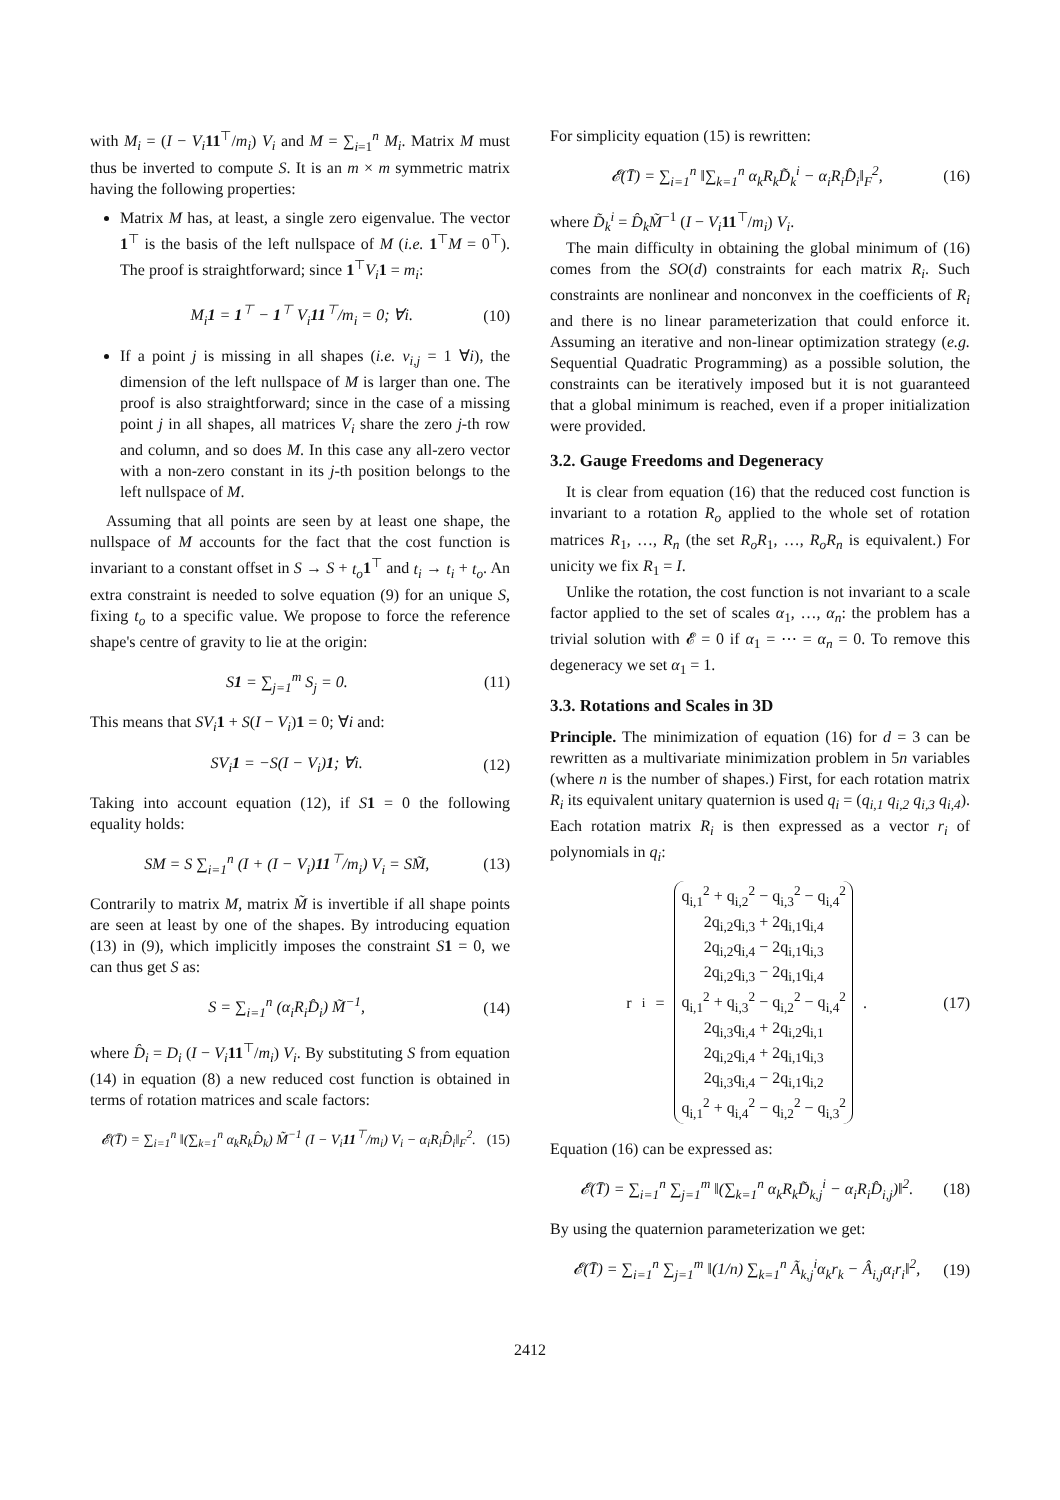with M<sub>i</sub> = (I − V<sub>i</sub> 11<sup>⊤</sup>/m<sub>i</sub>) V<sub>i</sub> and M = ∑<sub>i=1</sub><sup>n</sup> M<sub>i</sub>. Matrix M must thus be inverted to compute S. It is an m × m symmetric matrix having the following properties:
Matrix M has, at least, a single zero eigenvalue. The vector 1<sup>⊤</sup> is the basis of the left nullspace of M (i.e. 1<sup>⊤</sup>M = 0<sup>⊤</sup>). The proof is straightforward; since 1<sup>⊤</sup>V<sub>i</sub> 1 = m<sub>i</sub>:
M<sub>i</sub>1 = 1<sup>⊤</sup> − 1<sup>⊤</sup> V<sub>i</sub>11<sup>⊤</sup>/m<sub>i</sub> = 0; ∀i. (10)
If a point j is missing in all shapes (i.e. v<sub>i,j</sub> = 1 ∀i), the dimension of the left nullspace of M is larger than one. The proof is also straightforward; since in the case of a missing point j in all shapes, all matrices V<sub>i</sub> share the zero j-th row and column, and so does M. In this case any all-zero vector with a non-zero constant in its j-th position belongs to the left nullspace of M.
Assuming that all points are seen by at least one shape, the nullspace of M accounts for the fact that the cost function is invariant to a constant offset in S → S + t<sub>o</sub> 1<sup>⊤</sup> and t<sub>i</sub> → t<sub>i</sub> + t<sub>o</sub>. An extra constraint is needed to solve equation (9) for an unique S, fixing t<sub>o</sub> to a specific value. We propose to force the reference shape's centre of gravity to lie at the origin:
S1 = ∑<sub>j=1</sub><sup>m</sup> S<sub>j</sub> = 0. (11)
This means that SV<sub>i</sub> 1 + S(I − V<sub>i</sub>)1 = 0; ∀i and:
SV<sub>i</sub>1 = −S(I − V<sub>i</sub>)1; ∀i. (12)
Taking into account equation (12), if S 1 = 0 the following equality holds:
SM = S ∑<sub>i=1</sub><sup>n</sup> (I + (I − V<sub>i</sub>)11<sup>⊤</sup>/m<sub>i</sub>) V<sub>i</sub> = SM̃, (13)
Contrarily to matrix M, matrix M̃ is invertible if all shape points are seen at least by one of the shapes. By introducing equation (13) in (9), which implicitly imposes the constraint S 1 = 0, we can thus get S as:
S = ∑<sub>i=1</sub><sup>n</sup> (α<sub>i</sub>R<sub>i</sub>D̂<sub>i</sub>) M̃<sup>−1</sup>, (14)
where D̂<sub>i</sub> = D<sub>i</sub> (I − V<sub>i</sub> 11<sup>⊤</sup>/m<sub>i</sub>) V<sub>i</sub>. By substituting S from equation (14) in equation (8) a new reduced cost function is obtained in terms of rotation matrices and scale factors:
𝓔(T̄) = ∑<sub>i=1</sub><sup>n</sup> ‖(∑<sub>k=1</sub><sup>n</sup> α<sub>k</sub>R<sub>k</sub>D̂<sub>k</sub>) M̃<sup>−1</sup> (I − V<sub>i</sub>11<sup>⊤</sup>/m<sub>i</sub>) V<sub>i</sub> − α<sub>i</sub>R<sub>i</sub>D̂<sub>i</sub>‖<sub>F</sub><sup>2</sup>. (15)
For simplicity equation (15) is rewritten:
𝓔(T̄) = ∑<sub>i=1</sub><sup>n</sup> ‖∑<sub>k=1</sub><sup>n</sup> α<sub>k</sub>R<sub>k</sub>D̃<sub>k</sub><sup>i</sup> − α<sub>i</sub>R<sub>i</sub>D̂<sub>i</sub>‖<sub>F</sub><sup>2</sup>, (16)
where D̃<sub>k</sub><sup>i</sup> = D̂<sub>k</sub>M̃<sup>−1</sup> (I − V<sub>i</sub> 11<sup>⊤</sup>/m<sub>i</sub>) V<sub>i</sub>.
The main difficulty in obtaining the global minimum of (16) comes from the SO(d) constraints for each matrix R<sub>i</sub>. Such constraints are nonlinear and nonconvex in the coefficients of R<sub>i</sub> and there is no linear parameterization that could enforce it. Assuming an iterative and non-linear optimization strategy (e.g. Sequential Quadratic Programming) as a possible solution, the constraints can be iteratively imposed but it is not guaranteed that a global minimum is reached, even if a proper initialization were provided.
3.2. Gauge Freedoms and Degeneracy
It is clear from equation (16) that the reduced cost function is invariant to a rotation R<sub>o</sub> applied to the whole set of rotation matrices R<sub>1</sub>, …, R<sub>n</sub> (the set R<sub>o</sub>R<sub>1</sub>, …, R<sub>o</sub>R<sub>n</sub> is equivalent.) For unicity we fix R<sub>1</sub> = I.
Unlike the rotation, the cost function is not invariant to a scale factor applied to the set of scales α<sub>1</sub>, …, α<sub>n</sub>: the problem has a trivial solution with 𝓔 = 0 if α<sub>1</sub> = ⋯ = α<sub>n</sub> = 0. To remove this degeneracy we set α<sub>1</sub> = 1.
3.3. Rotations and Scales in 3D
Principle. The minimization of equation (16) for d = 3 can be rewritten as a multivariate minimization problem in 5n variables (where n is the number of shapes.) First, for each rotation matrix R<sub>i</sub> its equivalent unitary quaternion is used q<sub>i</sub> = (q<sub>i,1</sub> q<sub>i,2</sub> q<sub>i,3</sub> q<sub>i,4</sub>). Each rotation matrix R<sub>i</sub> is then expressed as a vector r<sub>i</sub> of polynomials in q<sub>i</sub>:
r<sub>i</sub> = q<sub>i,1</sub><sup>2</sup> + q<sub>i,2</sub><sup>2</sup> − q<sub>i,3</sub><sup>2</sup> − q<sub>i,4</sub><sup>2</sup>
2q<sub>i,2</sub>q<sub>i,3</sub> + 2q<sub>i,1</sub>q<sub>i,4</sub>
2q<sub>i,2</sub>q<sub>i,4</sub> − 2q<sub>i,1</sub>q<sub>i,3</sub>
2q<sub>i,2</sub>q<sub>i,3</sub> − 2q<sub>i,1</sub>q<sub>i,4</sub>
q<sub>i,1</sub><sup>2</sup> + q<sub>i,3</sub><sup>2</sup> − q<sub>i,2</sub><sup>2</sup> − q<sub>i,4</sub><sup>2</sup>
2q<sub>i,3</sub>q<sub>i,4</sub> + 2q<sub>i,2</sub>q<sub>i,1</sub>
2q<sub>i,2</sub>q<sub>i,4</sub> + 2q<sub>i,1</sub>q<sub>i,3</sub>
2q<sub>i,3</sub>q<sub>i,4</sub> − 2q<sub>i,1</sub>q<sub>i,2</sub>
q<sub>i,1</sub><sup>2</sup> + q<sub>i,4</sub><sup>2</sup> − q<sub>i,2</sub><sup>2</sup> − q<sub>i,3</sub><sup>2</sup> . (17)
Equation (16) can be expressed as:
𝓔(T̄) = ∑<sub>i=1</sub><sup>n</sup> ∑<sub>j=1</sub><sup>m</sup> ‖(∑<sub>k=1</sub><sup>n</sup> α<sub>k</sub>R<sub>k</sub>D̃<sub>k,j</sub><sup>i</sup> − α<sub>i</sub>R<sub>i</sub>D̂<sub>i,j</sub>)‖<sup>2</sup>. (18)
By using the quaternion parameterization we get:
𝓔(T̄) = ∑<sub>i=1</sub><sup>n</sup> ∑<sub>j=1</sub><sup>m</sup> ‖(1/n) ∑<sub>k=1</sub><sup>n</sup> Ã<sub>k,j</sub><sup>i</sup>α<sub>k</sub>r<sub>k</sub> − Â<sub>i,j</sub>α<sub>i</sub>r<sub>i</sub>‖<sup>2</sup>, (19)
2412